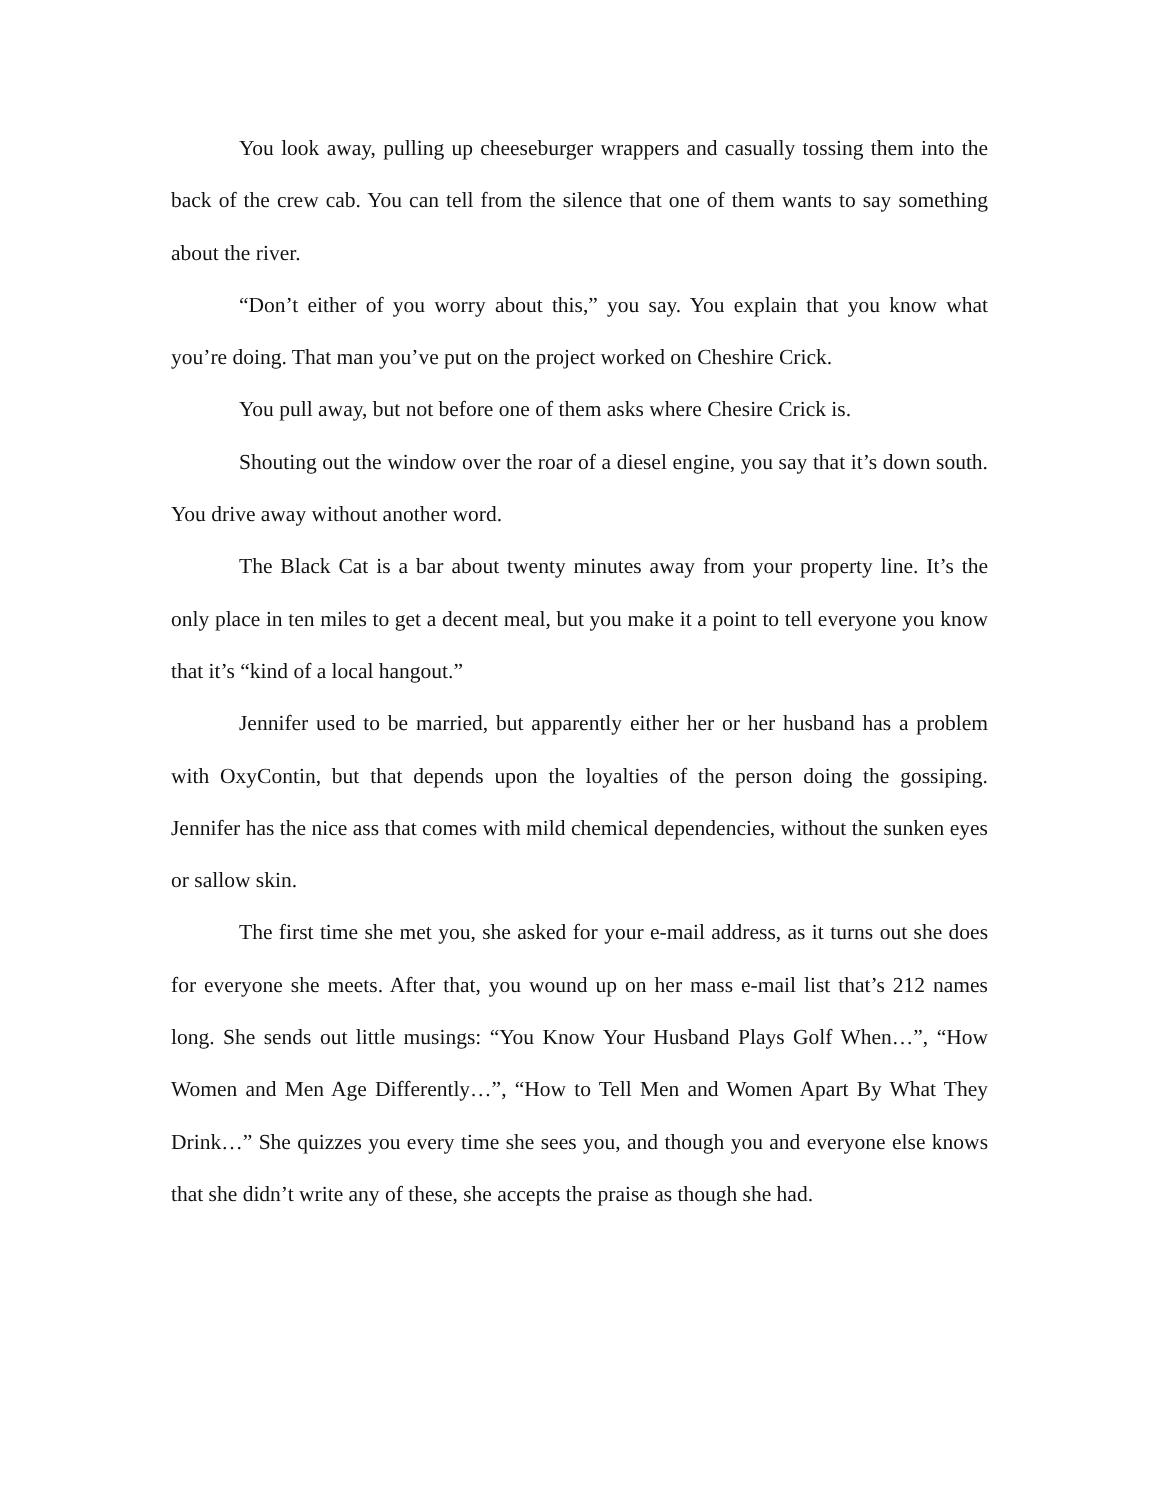You look away, pulling up cheeseburger wrappers and casually tossing them into the back of the crew cab. You can tell from the silence that one of them wants to say something about the river.
“Don’t either of you worry about this,” you say. You explain that you know what you’re doing. That man you’ve put on the project worked on Cheshire Crick.
You pull away, but not before one of them asks where Chesire Crick is.
Shouting out the window over the roar of a diesel engine, you say that it’s down south. You drive away without another word.
The Black Cat is a bar about twenty minutes away from your property line. It’s the only place in ten miles to get a decent meal, but you make it a point to tell everyone you know that it’s “kind of a local hangout.”
Jennifer used to be married, but apparently either her or her husband has a problem with OxyContin, but that depends upon the loyalties of the person doing the gossiping. Jennifer has the nice ass that comes with mild chemical dependencies, without the sunken eyes or sallow skin.
The first time she met you, she asked for your e-mail address, as it turns out she does for everyone she meets. After that, you wound up on her mass e-mail list that’s 212 names long. She sends out little musings: “You Know Your Husband Plays Golf When…”, “How Women and Men Age Differently…”, “How to Tell Men and Women Apart By What They Drink…” She quizzes you every time she sees you, and though you and everyone else knows that she didn’t write any of these, she accepts the praise as though she had.